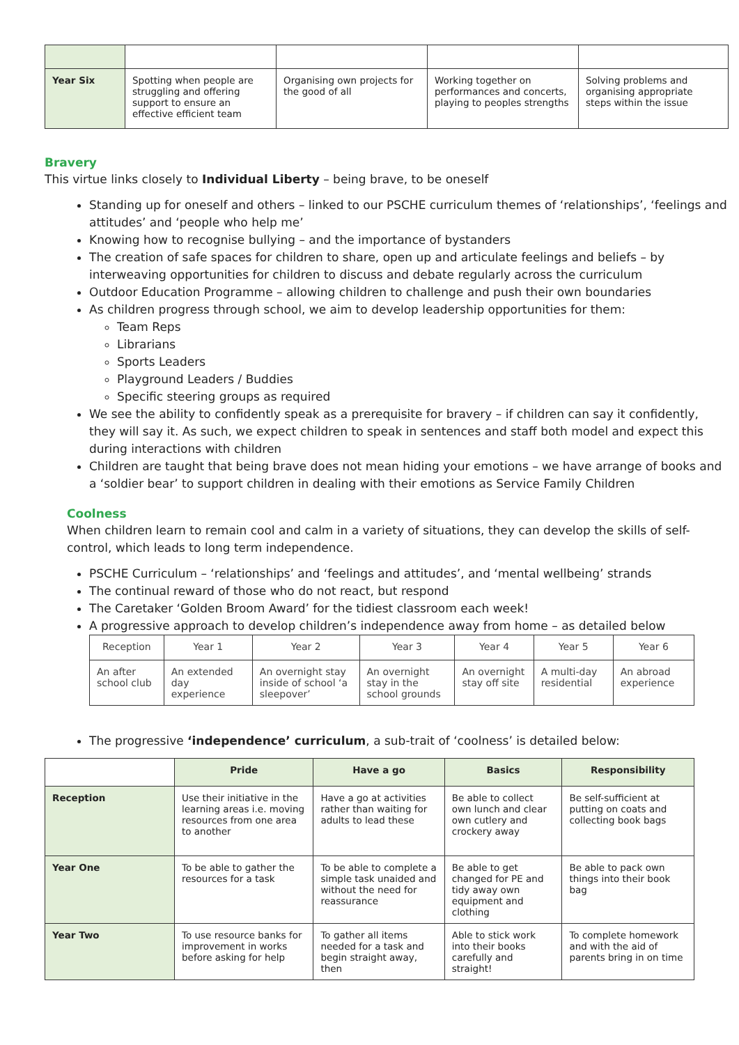| Year Six | Spotting when people are struggling and offering support to ensure an effective efficient team | Organising own projects for the good of all | Working together on performances and concerts, playing to peoples strengths | Solving problems and organising appropriate steps within the issue |
Bravery
This virtue links closely to Individual Liberty – being brave, to be oneself
Standing up for oneself and others – linked to our PSCHE curriculum themes of ‘relationships’, ‘feelings and attitudes’ and ‘people who help me’
Knowing how to recognise bullying – and the importance of bystanders
The creation of safe spaces for children to share, open up and articulate feelings and beliefs – by interweaving opportunities for children to discuss and debate regularly across the curriculum
Outdoor Education Programme – allowing children to challenge and push their own boundaries
As children progress through school, we aim to develop leadership opportunities for them:
Team Reps
Librarians
Sports Leaders
Playground Leaders / Buddies
Specific steering groups as required
We see the ability to confidently speak as a prerequisite for bravery – if children can say it confidently, they will say it. As such, we expect children to speak in sentences and staff both model and expect this during interactions with children
Children are taught that being brave does not mean hiding your emotions – we have arrange of books and a ‘soldier bear’ to support children in dealing with their emotions as Service Family Children
Coolness
When children learn to remain cool and calm in a variety of situations, they can develop the skills of self-control, which leads to long term independence.
PSCHE Curriculum – ‘relationships’ and ‘feelings and attitudes’, and ‘mental wellbeing’ strands
The continual reward of those who do not react, but respond
The Caretaker ‘Golden Broom Award’ for the tidiest classroom each week!
A progressive approach to develop children’s independence away from home – as detailed below
| Reception | Year 1 | Year 2 | Year 3 | Year 4 | Year 5 | Year 6 |
| An after school club | An extended day experience | An overnight stay inside of school ‘a sleepover’ | An overnight stay in the school grounds | An overnight stay off site | A multi-day residential | An abroad experience |
The progressive ‘independence’ curriculum, a sub-trait of ‘coolness’ is detailed below:
| | Pride | Have a go | Basics | Responsibility |
| Reception | Use their initiative in the learning areas i.e. moving resources from one area to another | Have a go at activities rather than waiting for adults to lead these | Be able to collect own lunch and clear own cutlery and crockery away | Be self-sufficient at putting on coats and collecting book bags |
| Year One | To be able to gather the resources for a task | To be able to complete a simple task unaided and without the need for reassurance | Be able to get changed for PE and tidy away own equipment and clothing | Be able to pack own things into their book bag |
| Year Two | To use resource banks for improvement in works before asking for help | To gather all items needed for a task and begin straight away, then | Able to stick work into their books carefully and straight! | To complete homework and with the aid of parents bring in on time |